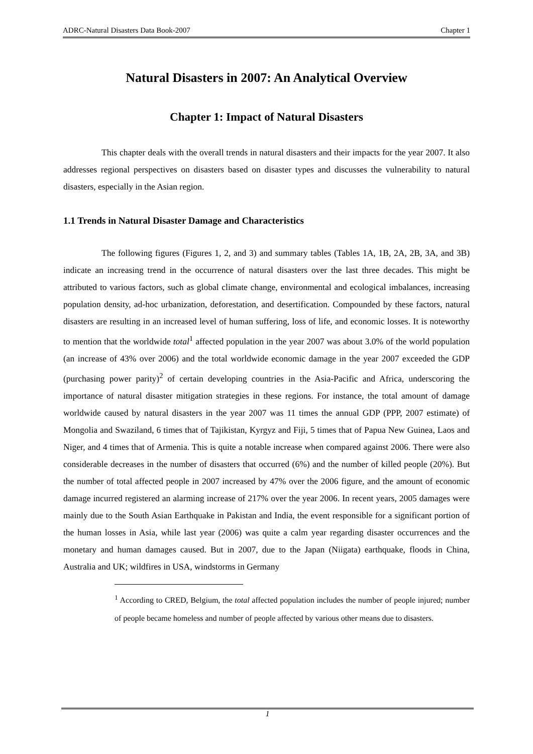ADRC-Natural Disasters Data Book-2007 Chapter 1
Natural Disasters in 2007: An Analytical Overview
Chapter 1: Impact of Natural Disasters
This chapter deals with the overall trends in natural disasters and their impacts for the year 2007. It also addresses regional perspectives on disasters based on disaster types and discusses the vulnerability to natural disasters, especially in the Asian region.
1.1 Trends in Natural Disaster Damage and Characteristics
The following figures (Figures 1, 2, and 3) and summary tables (Tables 1A, 1B, 2A, 2B, 3A, and 3B) indicate an increasing trend in the occurrence of natural disasters over the last three decades. This might be attributed to various factors, such as global climate change, environmental and ecological imbalances, increasing population density, ad-hoc urbanization, deforestation, and desertification. Compounded by these factors, natural disasters are resulting in an increased level of human suffering, loss of life, and economic losses. It is noteworthy to mention that the worldwide total<sup>1</sup> affected population in the year 2007 was about 3.0% of the world population (an increase of 43% over 2006) and the total worldwide economic damage in the year 2007 exceeded the GDP (purchasing power parity)<sup>2</sup> of certain developing countries in the Asia-Pacific and Africa, underscoring the importance of natural disaster mitigation strategies in these regions. For instance, the total amount of damage worldwide caused by natural disasters in the year 2007 was 11 times the annual GDP (PPP, 2007 estimate) of Mongolia and Swaziland, 6 times that of Tajikistan, Kyrgyz and Fiji, 5 times that of Papua New Guinea, Laos and Niger, and 4 times that of Armenia. This is quite a notable increase when compared against 2006. There were also considerable decreases in the number of disasters that occurred (6%) and the number of killed people (20%). But the number of total affected people in 2007 increased by 47% over the 2006 figure, and the amount of economic damage incurred registered an alarming increase of 217% over the year 2006. In recent years, 2005 damages were mainly due to the South Asian Earthquake in Pakistan and India, the event responsible for a significant portion of the human losses in Asia, while last year (2006) was quite a calm year regarding disaster occurrences and the monetary and human damages caused. But in 2007, due to the Japan (Niigata) earthquake, floods in China, Australia and UK; wildfires in USA, windstorms in Germany
<sup>1</sup> According to CRED, Belgium, the total affected population includes the number of people injured; number of people became homeless and number of people affected by various other means due to disasters.
1